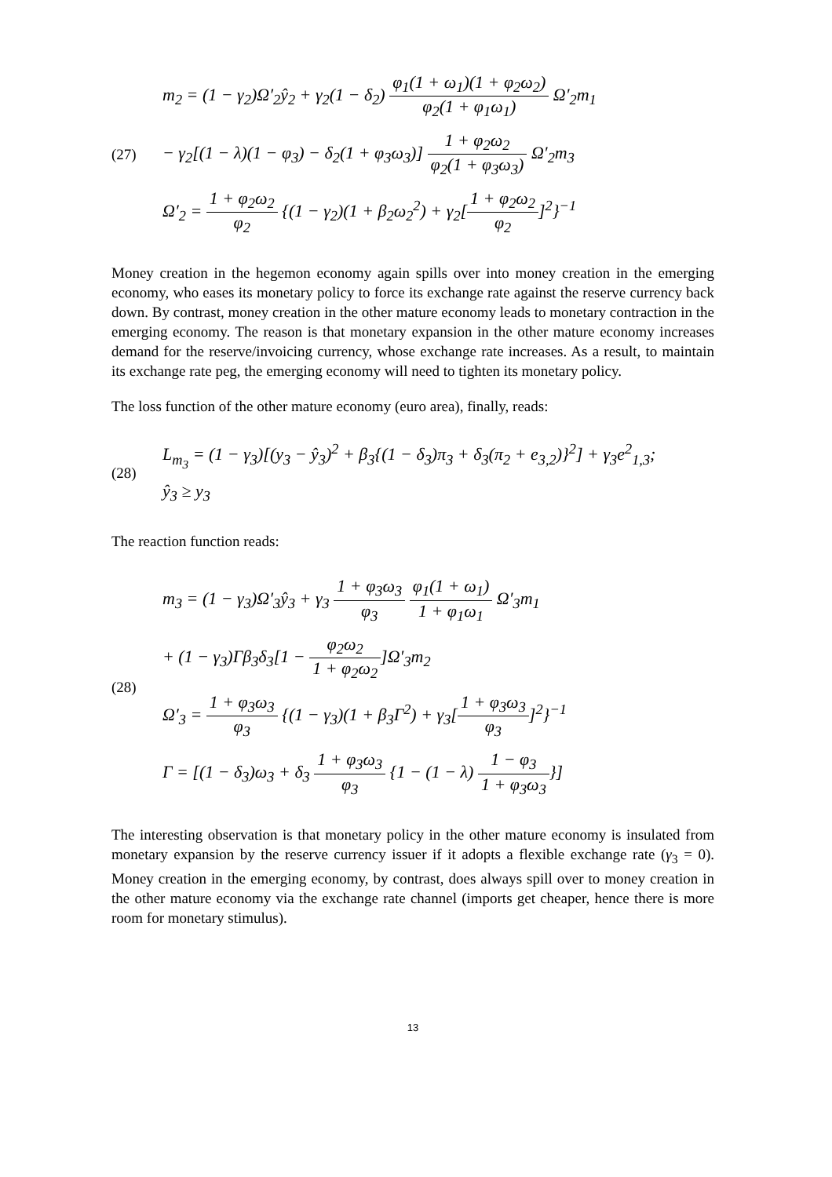(27)
m<sub>2</sub> = (1 − γ<sub>2</sub>)Ω′<sub>2</sub>ŷ<sub>2</sub> + γ<sub>2</sub>(1 − δ<sub>2</sub>) φ<sub>1</sub>(1 + ω<sub>1</sub>)(1 + φ<sub>2</sub>ω<sub>2</sub>) φ<sub>2</sub>(1 + φ<sub>1</sub>ω<sub>1</sub>) Ω′<sub>2</sub>m<sub>1</sub>
− γ<sub>2</sub>[(1 − λ)(1 − φ<sub>3</sub>) − δ<sub>2</sub>(1 + φ<sub>3</sub>ω<sub>3</sub>)] 1 + φ<sub>2</sub>ω<sub>2</sub> φ<sub>2</sub>(1 + φ<sub>3</sub>ω<sub>3</sub>) Ω′<sub>2</sub>m<sub>3</sub>
Ω′<sub>2</sub> = 1 + φ<sub>2</sub>ω<sub>2</sub> φ<sub>2</sub> {(1 − γ<sub>2</sub>)(1 + β<sub>2</sub>ω<sub>2</sub><sup>2</sup>) + γ<sub>2</sub>[1 + φ<sub>2</sub>ω<sub>2</sub> φ<sub>2</sub>]<sup>2</sup>}<sup>−1</sup>
Money creation in the hegemon economy again spills over into money creation in the emerging economy, who eases its monetary policy to force its exchange rate against the reserve currency back down. By contrast, money creation in the other mature economy leads to monetary contraction in the emerging economy. The reason is that monetary expansion in the other mature economy increases demand for the reserve/invoicing currency, whose exchange rate increases. As a result, to maintain its exchange rate peg, the emerging economy will need to tighten its monetary policy.
The loss function of the other mature economy (euro area), finally, reads:
(28)
L<sub>m<sub>3</sub></sub> = (1 − γ<sub>3</sub>)[(y<sub>3</sub> − ŷ<sub>3</sub>)<sup>2</sup> + β<sub>3</sub>{(1 − δ<sub>3</sub>)π<sub>3</sub> + δ<sub>3</sub>(π<sub>2</sub> + e<sub>3,2</sub>)}<sup>2</sup>] + γ<sub>3</sub>e<sup>2</sup><sub>1,3</sub>;
ŷ<sub>3</sub> ≥ y<sub>3</sub>
The reaction function reads:
(28)
m<sub>3</sub> = (1 − γ<sub>3</sub>)Ω′<sub>3</sub>ŷ<sub>3</sub> + γ<sub>3</sub> 1 + φ<sub>3</sub>ω<sub>3</sub> φ<sub>3</sub> φ<sub>1</sub>(1 + ω<sub>1</sub>) 1 + φ<sub>1</sub>ω<sub>1</sub> Ω′<sub>3</sub>m<sub>1</sub>
+ (1 − γ<sub>3</sub>)Γβ<sub>3</sub>δ<sub>3</sub>[1 − φ<sub>2</sub>ω<sub>2</sub> 1 + φ<sub>2</sub>ω<sub>2</sub>]Ω′<sub>3</sub>m<sub>2</sub>
Ω′<sub>3</sub> = 1 + φ<sub>3</sub>ω<sub>3</sub> φ<sub>3</sub> {(1 − γ<sub>3</sub>)(1 + β<sub>3</sub>Γ<sup>2</sup>) + γ<sub>3</sub>[1 + φ<sub>3</sub>ω<sub>3</sub> φ<sub>3</sub>]<sup>2</sup>}<sup>−1</sup>
Γ = [(1 − δ<sub>3</sub>)ω<sub>3</sub> + δ<sub>3</sub> 1 + φ<sub>3</sub>ω<sub>3</sub> φ<sub>3</sub> {1 − (1 − λ) 1 − φ<sub>3</sub> 1 + φ<sub>3</sub>ω<sub>3</sub>}]
The interesting observation is that monetary policy in the other mature economy is insulated from monetary expansion by the reserve currency issuer if it adopts a flexible exchange rate (γ<sub>3</sub> = 0). Money creation in the emerging economy, by contrast, does always spill over to money creation in the other mature economy via the exchange rate channel (imports get cheaper, hence there is more room for monetary stimulus).
13